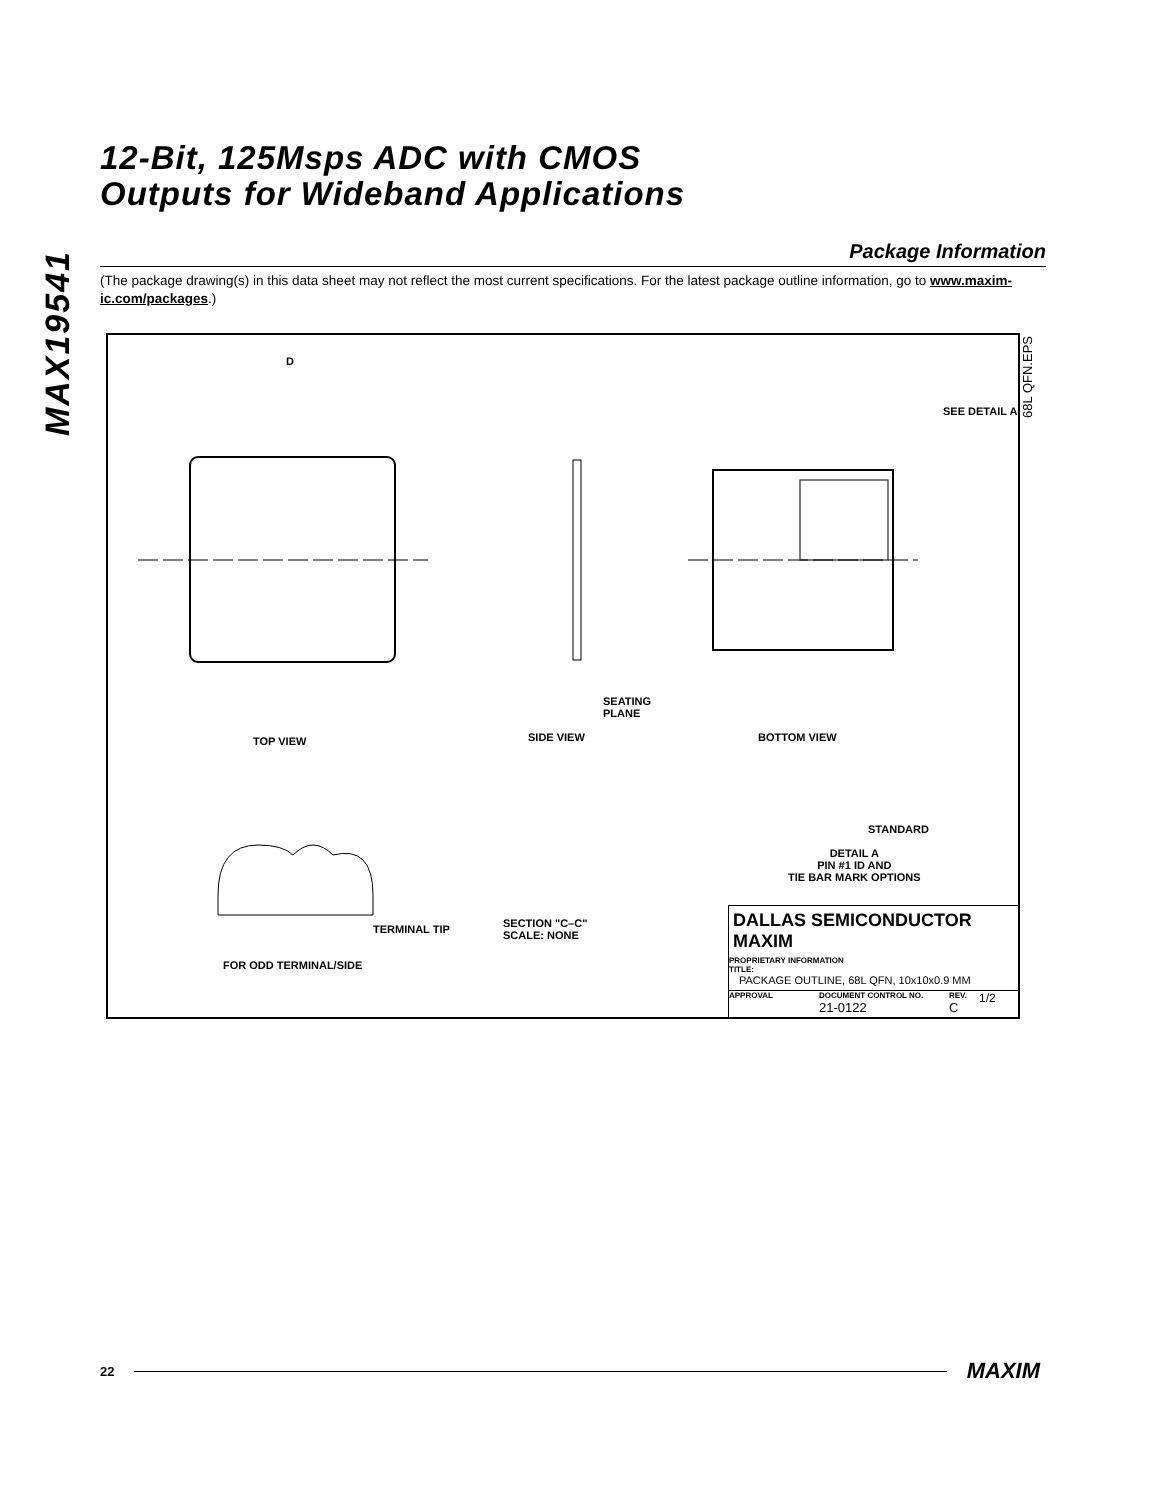MAX19541
12-Bit, 125Msps ADC with CMOS
Outputs for Wideband Applications
Package Information
(The package drawing(s) in this data sheet may not reflect the most current specifications. For the latest package outline information, go to www.maxim-ic.com/packages.)
TOP VIEW SIDE VIEW BOTTOM VIEW
STANDARD
DETAIL A
PIN #1 ID AND
TIE BAR MARK OPTIONS
SECTION "C–C"
SCALE: NONE
TERMINAL TIP
FOR ODD TERMINAL/SIDE
D
SEE DETAIL A
SEATING
PLANE
DALLAS SEMICONDUCTOR MAXIM
PROPRIETARY INFORMATION
TITLE:
PACKAGE OUTLINE, 68L QFN, 10x10x0.9 MM
APPROVAL DOCUMENT CONTROL NO.
21-0122
REV.
C
1/2
68L QFN.EPS
22 MAXIM